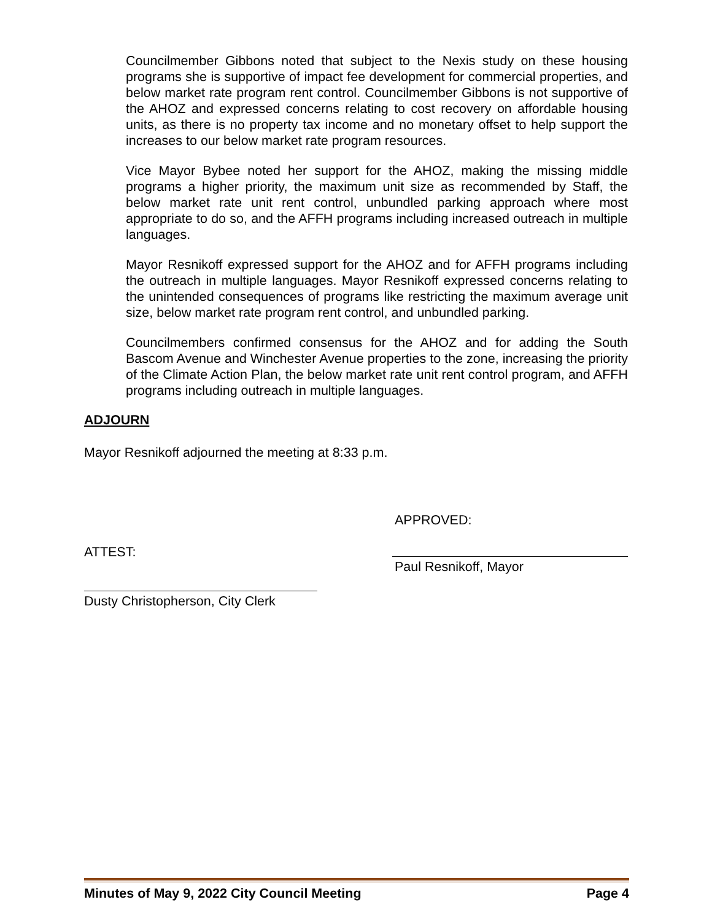Councilmember Gibbons noted that subject to the Nexis study on these housing programs she is supportive of impact fee development for commercial properties, and below market rate program rent control. Councilmember Gibbons is not supportive of the AHOZ and expressed concerns relating to cost recovery on affordable housing units, as there is no property tax income and no monetary offset to help support the increases to our below market rate program resources.
Vice Mayor Bybee noted her support for the AHOZ, making the missing middle programs a higher priority, the maximum unit size as recommended by Staff, the below market rate unit rent control, unbundled parking approach where most appropriate to do so, and the AFFH programs including increased outreach in multiple languages.
Mayor Resnikoff expressed support for the AHOZ and for AFFH programs including the outreach in multiple languages. Mayor Resnikoff expressed concerns relating to the unintended consequences of programs like restricting the maximum average unit size, below market rate program rent control, and unbundled parking.
Councilmembers confirmed consensus for the AHOZ and for adding the South Bascom Avenue and Winchester Avenue properties to the zone, increasing the priority of the Climate Action Plan, the below market rate unit rent control program, and AFFH programs including outreach in multiple languages.
ADJOURN
Mayor Resnikoff adjourned the meeting at 8:33 p.m.
ATTEST:
Dusty Christopherson, City Clerk
APPROVED:
Paul Resnikoff, Mayor
Minutes of May 9, 2022 City Council Meeting Page 4